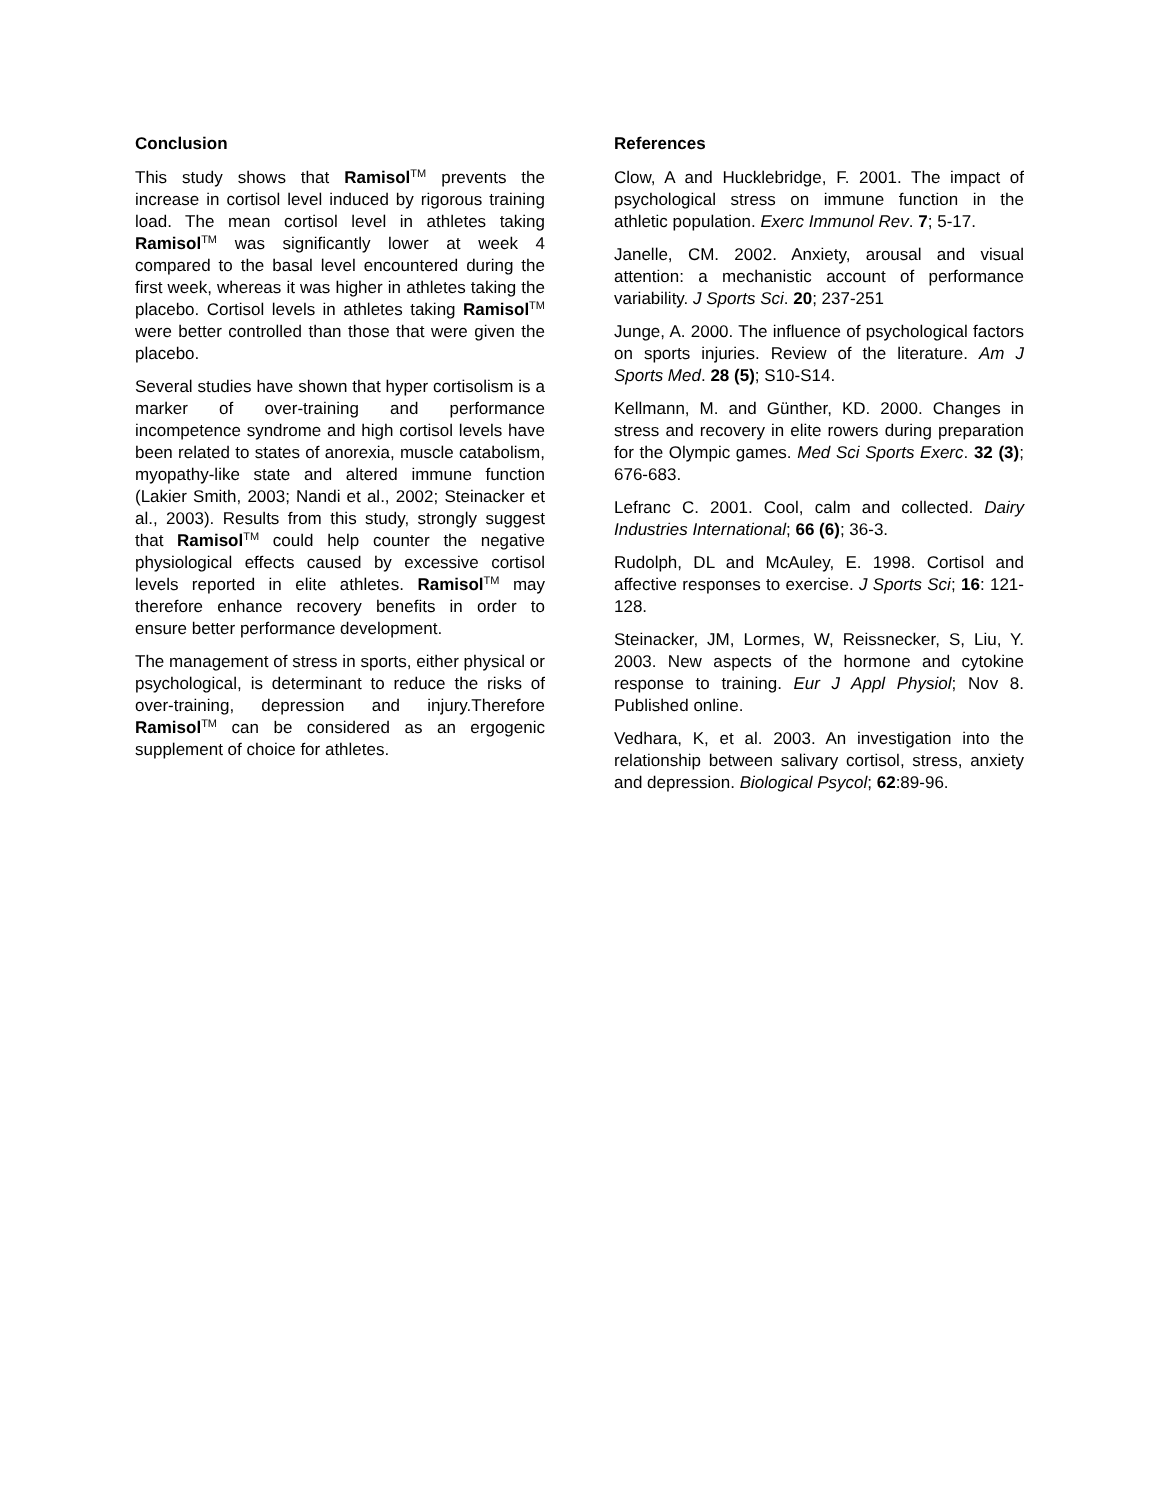Conclusion
This study shows that Ramisol<sup>TM</sup> prevents the increase in cortisol level induced by rigorous training load. The mean cortisol level in athletes taking Ramisol<sup>TM</sup> was significantly lower at week 4 compared to the basal level encountered during the first week, whereas it was higher in athletes taking the placebo. Cortisol levels in athletes taking Ramisol<sup>TM</sup> were better controlled than those that were given the placebo.
Several studies have shown that hyper cortisolism is a marker of over-training and performance incompetence syndrome and high cortisol levels have been related to states of anorexia, muscle catabolism, myopathy-like state and altered immune function (Lakier Smith, 2003; Nandi et al., 2002; Steinacker et al., 2003). Results from this study, strongly suggest that Ramisol<sup>TM</sup> could help counter the negative physiological effects caused by excessive cortisol levels reported in elite athletes. Ramisol<sup>TM</sup> may therefore enhance recovery benefits in order to ensure better performance development.
The management of stress in sports, either physical or psychological, is determinant to reduce the risks of over-training, depression and injury.Therefore Ramisol<sup>TM</sup> can be considered as an ergogenic supplement of choice for athletes.
References
Clow, A and Hucklebridge, F. 2001. The impact of psychological stress on immune function in the athletic population. Exerc Immunol Rev. 7; 5-17.
Janelle, CM. 2002. Anxiety, arousal and visual attention: a mechanistic account of performance variability. J Sports Sci. 20; 237-251
Junge, A. 2000. The influence of psychological factors on sports injuries. Review of the literature. Am J Sports Med. 28 (5); S10-S14.
Kellmann, M. and Günther, KD. 2000. Changes in stress and recovery in elite rowers during preparation for the Olympic games. Med Sci Sports Exerc. 32 (3); 676-683.
Lefranc C. 2001. Cool, calm and collected. Dairy Industries International; 66 (6); 36-3.
Rudolph, DL and McAuley, E. 1998. Cortisol and affective responses to exercise. J Sports Sci; 16: 121-128.
Steinacker, JM, Lormes, W, Reissnecker, S, Liu, Y. 2003. New aspects of the hormone and cytokine response to training. Eur J Appl Physiol; Nov 8. Published online.
Vedhara, K, et al. 2003. An investigation into the relationship between salivary cortisol, stress, anxiety and depression. Biological Psycol; 62:89-96.